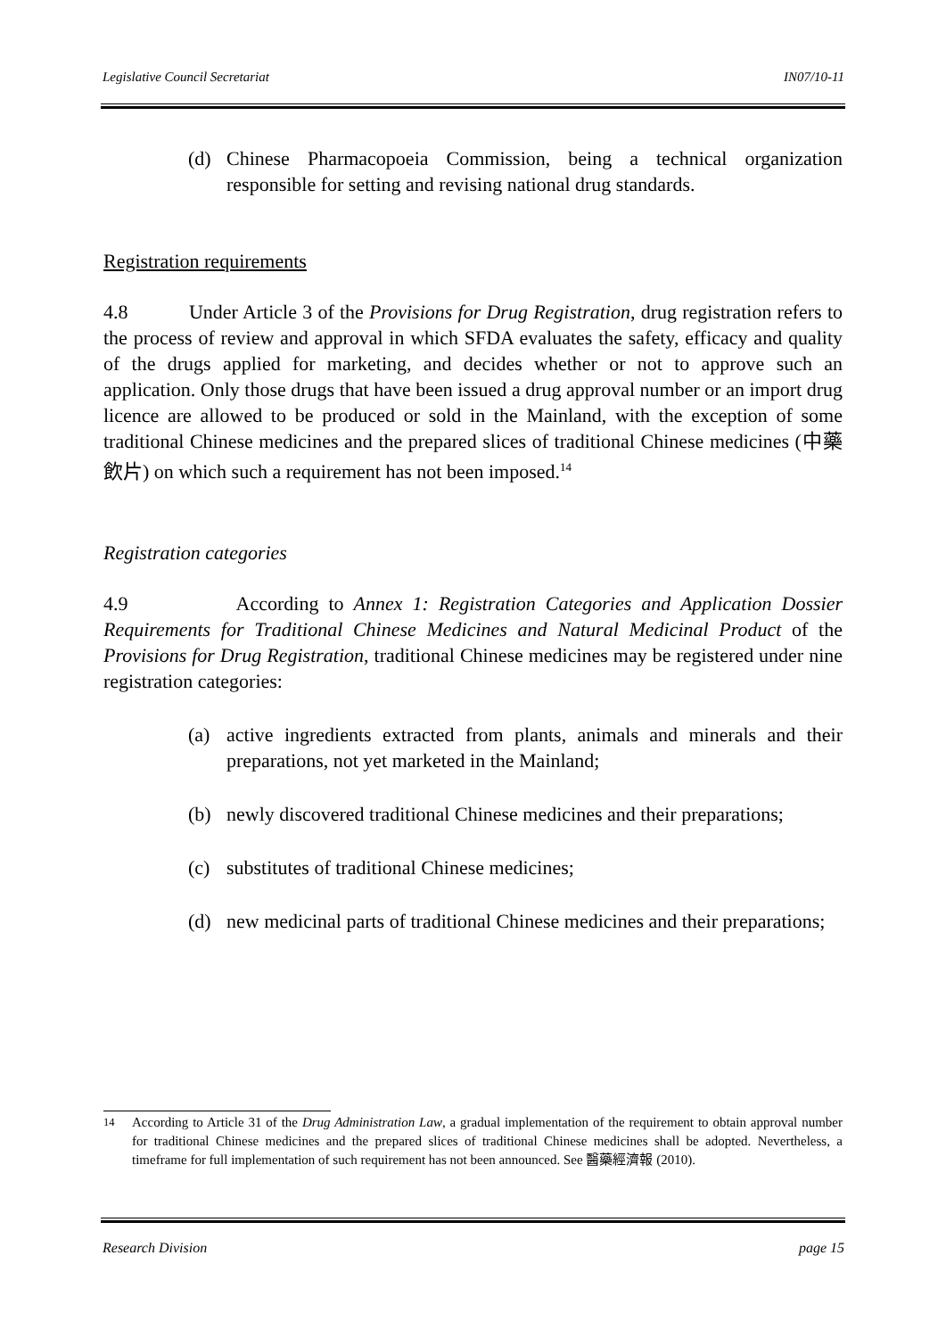Legislative Council Secretariat IN07/10-11
(d) Chinese Pharmacopoeia Commission, being a technical organization responsible for setting and revising national drug standards.
Registration requirements
4.8 Under Article 3 of the Provisions for Drug Registration, drug registration refers to the process of review and approval in which SFDA evaluates the safety, efficacy and quality of the drugs applied for marketing, and decides whether or not to approve such an application. Only those drugs that have been issued a drug approval number or an import drug licence are allowed to be produced or sold in the Mainland, with the exception of some traditional Chinese medicines and the prepared slices of traditional Chinese medicines (中藥飲片) on which such a requirement has not been imposed.<sup>14</sup>
Registration categories
4.9 According to Annex 1: Registration Categories and Application Dossier Requirements for Traditional Chinese Medicines and Natural Medicinal Product of the Provisions for Drug Registration, traditional Chinese medicines may be registered under nine registration categories:
(a) active ingredients extracted from plants, animals and minerals and their preparations, not yet marketed in the Mainland;
(b) newly discovered traditional Chinese medicines and their preparations;
(c) substitutes of traditional Chinese medicines;
(d) new medicinal parts of traditional Chinese medicines and their preparations;
<sup>14</sup> According to Article 31 of the Drug Administration Law, a gradual implementation of the requirement to obtain approval number for traditional Chinese medicines and the prepared slices of traditional Chinese medicines shall be adopted. Nevertheless, a timeframe for full implementation of such requirement has not been announced. See 醫藥經濟報 (2010).
Research Division page 15